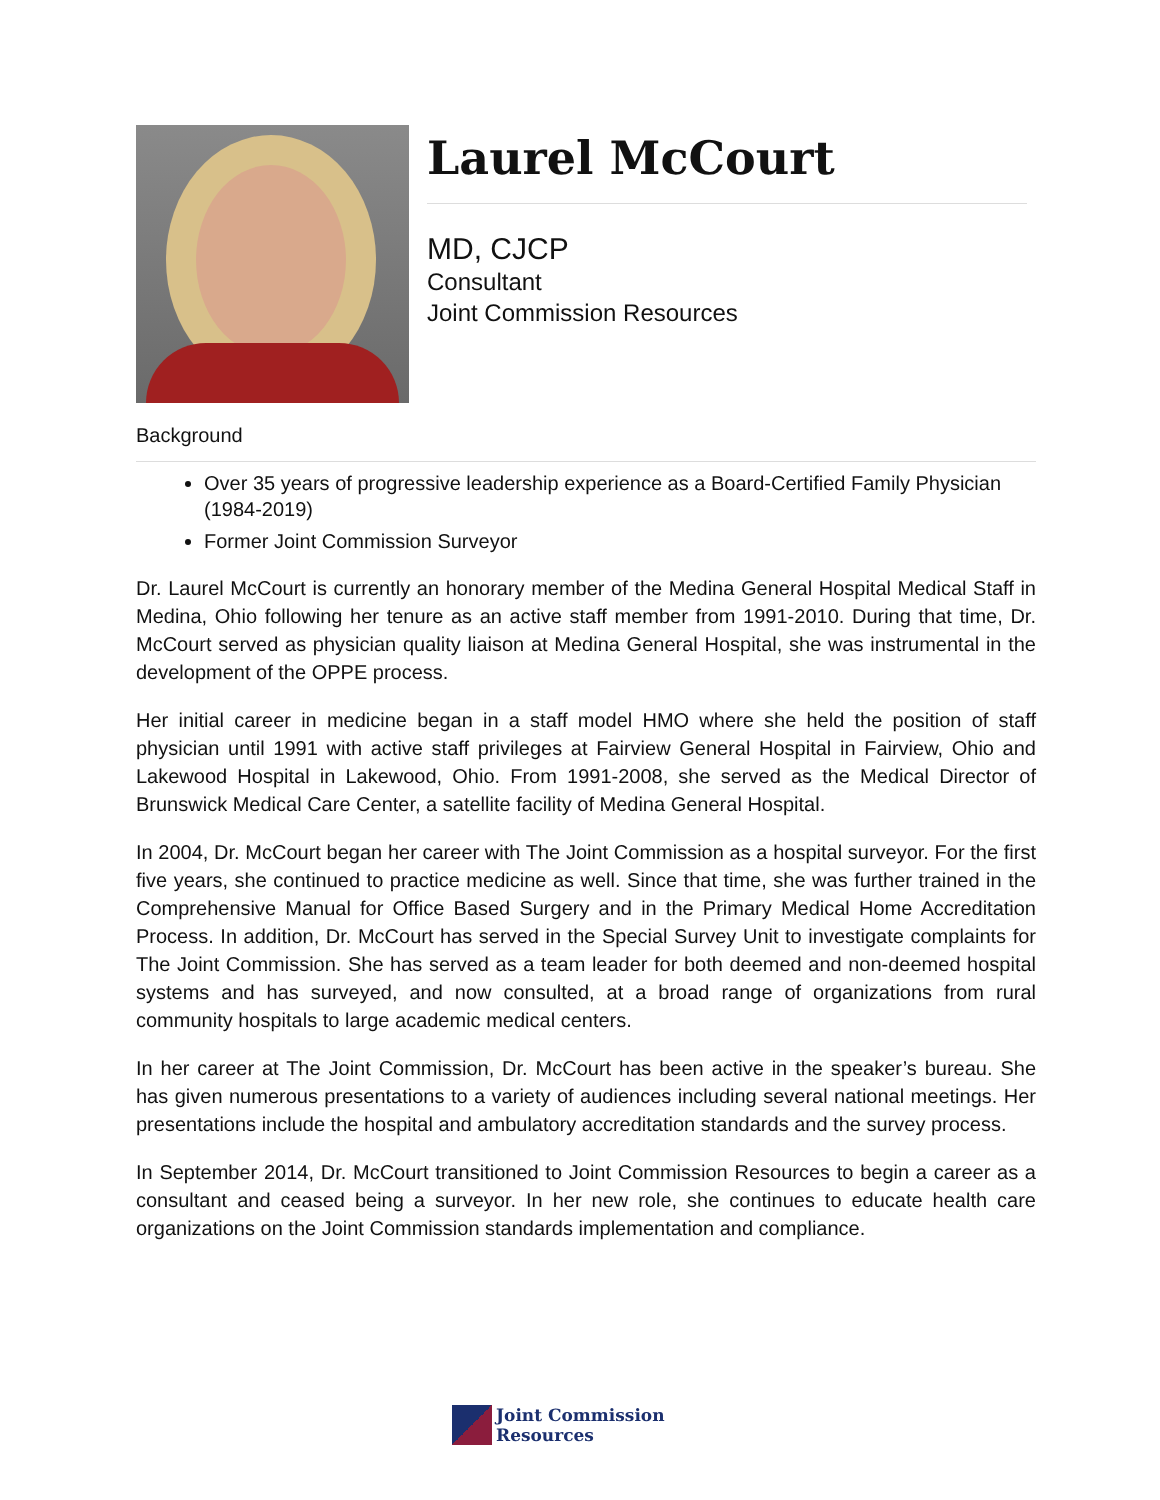Laurel McCourt
MD, CJCP
Consultant
Joint Commission Resources
Background
Over 35 years of progressive leadership experience as a Board-Certified Family Physician (1984-2019)
Former Joint Commission Surveyor
Dr. Laurel McCourt is currently an honorary member of the Medina General Hospital Medical Staff in Medina, Ohio following her tenure as an active staff member from 1991-2010. During that time, Dr. McCourt served as physician quality liaison at Medina General Hospital, she was instrumental in the development of the OPPE process.
Her initial career in medicine began in a staff model HMO where she held the position of staff physician until 1991 with active staff privileges at Fairview General Hospital in Fairview, Ohio and Lakewood Hospital in Lakewood, Ohio. From 1991-2008, she served as the Medical Director of Brunswick Medical Care Center, a satellite facility of Medina General Hospital.
In 2004, Dr. McCourt began her career with The Joint Commission as a hospital surveyor. For the first five years, she continued to practice medicine as well. Since that time, she was further trained in the Comprehensive Manual for Office Based Surgery and in the Primary Medical Home Accreditation Process. In addition, Dr. McCourt has served in the Special Survey Unit to investigate complaints for The Joint Commission. She has served as a team leader for both deemed and non-deemed hospital systems and has surveyed, and now consulted, at a broad range of organizations from rural community hospitals to large academic medical centers.
In her career at The Joint Commission, Dr. McCourt has been active in the speaker’s bureau. She has given numerous presentations to a variety of audiences including several national meetings. Her presentations include the hospital and ambulatory accreditation standards and the survey process.
In September 2014, Dr. McCourt transitioned to Joint Commission Resources to begin a career as a consultant and ceased being a surveyor. In her new role, she continues to educate health care organizations on the Joint Commission standards implementation and compliance.
Joint Commission
Resources